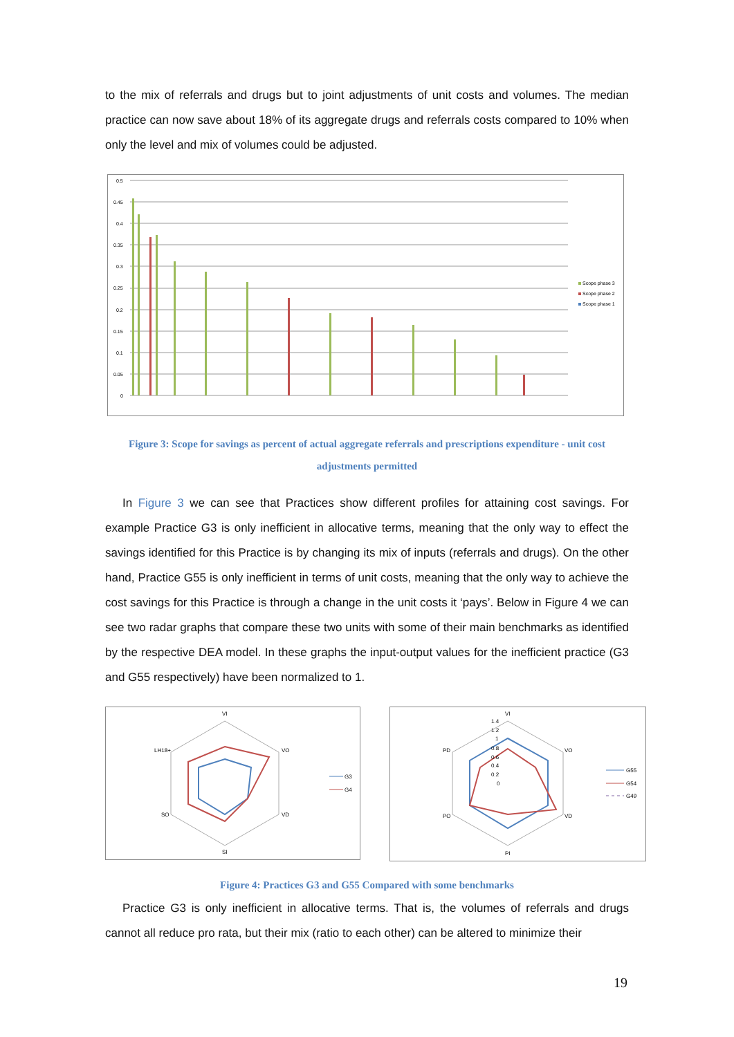to the mix of referrals and drugs but to joint adjustments of unit costs and volumes. The median practice can now save about 18% of its aggregate drugs and referrals costs compared to 10% when only the level and mix of volumes could be adjusted.
0.5
0.45
0.4
0.35
0.3
0.25
0.2
0.15
0.1
0.05
0
Scope phase 3
Scope phase 2
Scope phase 1
Figure 3: Scope for savings as percent of actual aggregate referrals and prescriptions expenditure - unit cost adjustments permitted
In Figure 3 we can see that Practices show different profiles for attaining cost savings. For example Practice G3 is only inefficient in allocative terms, meaning that the only way to effect the savings identified for this Practice is by changing its mix of inputs (referrals and drugs). On the other hand, Practice G55 is only inefficient in terms of unit costs, meaning that the only way to achieve the cost savings for this Practice is through a change in the unit costs it ‘pays’. Below in Figure 4 we can see two radar graphs that compare these two units with some of their main benchmarks as identified by the respective DEA model. In these graphs the input-output values for the inefficient practice (G3 and G55 respectively) have been normalized to 1.
VI
VO
VD
SI
SO
LH18+
G3
G4
VI
VO
VD
PI
PO
PD
1.4
1.2
1
0.8
0.6
0.4
0.2
0
G55
G54
G49
Figure 4: Practices G3 and G55 Compared with some benchmarks
Practice G3 is only inefficient in allocative terms. That is, the volumes of referrals and drugs cannot all reduce pro rata, but their mix (ratio to each other) can be altered to minimize their
19